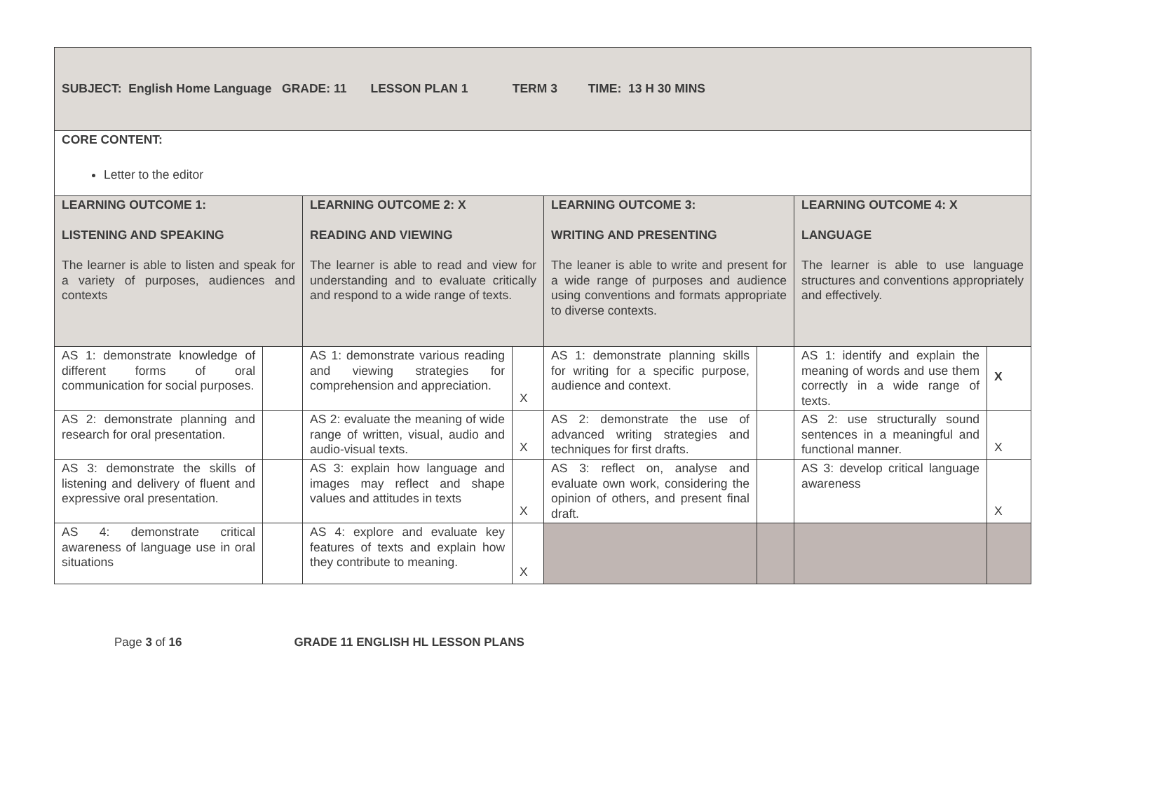| SUBJECT: English Home Language GRADE: 11 LESSON PLAN 1 TERM 3 TIME: 13 H 30 MINS | | | | | | | |
| CORE CONTENT: Letter to the editor | | | | | | | |
| LEARNING OUTCOME 1: LISTENING AND SPEAKING The learner is able to listen and speak for a variety of purposes, audiences and contexts | | LEARNING OUTCOME 2: X READING AND VIEWING The learner is able to read and view for understanding and to evaluate critically and respond to a wide range of texts. | | LEARNING OUTCOME 3: WRITING AND PRESENTING The leaner is able to write and present for a wide range of purposes and audience using conventions and formats appropriate to diverse contexts. | | LEARNING OUTCOME 4: X LANGUAGE The learner is able to use language structures and conventions appropriately and effectively. | |
| AS 1: demonstrate knowledge of different forms of oral communication for social purposes. | | AS 1: demonstrate various reading and viewing strategies for comprehension and appreciation. | X | AS 1: demonstrate planning skills for writing for a specific purpose, audience and context. | | AS 1: identify and explain the meaning of words and use them correctly in a wide range of texts. | X |
| AS 2: demonstrate planning and research for oral presentation. | | AS 2: evaluate the meaning of wide range of written, visual, audio and audio-visual texts. | X | AS 2: demonstrate the use of advanced writing strategies and techniques for first drafts. | | AS 2: use structurally sound sentences in a meaningful and functional manner. | X |
| AS 3: demonstrate the skills of listening and delivery of fluent and expressive oral presentation. | | AS 3: explain how language and images may reflect and shape values and attitudes in texts | X | AS 3: reflect on, analyse and evaluate own work, considering the opinion of others, and present final draft. | | AS 3: develop critical language awareness | X |
| AS 4: demonstrate critical awareness of language use in oral situations | | AS 4: explore and evaluate key features of texts and explain how they contribute to meaning. | X | | | | |
Page 3 of 16 GRADE 11 ENGLISH HL LESSON PLANS